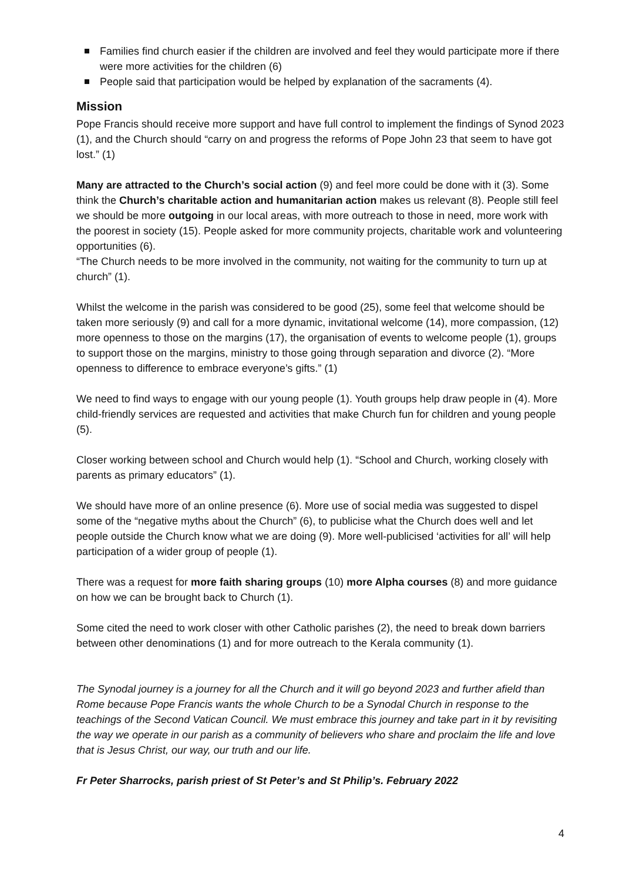Families find church easier if the children are involved and feel they would participate more if there were more activities for the children (6)
People said that participation would be helped by explanation of the sacraments (4).
Mission
Pope Francis should receive more support and have full control to implement the findings of Synod 2023 (1), and the Church should “carry on and progress the reforms of Pope John 23 that seem to have got lost.” (1)
Many are attracted to the Church’s social action (9) and feel more could be done with it (3). Some think the Church’s charitable action and humanitarian action makes us relevant (8). People still feel we should be more outgoing in our local areas, with more outreach to those in need, more work with the poorest in society (15). People asked for more community projects, charitable work and volunteering opportunities (6).
“The Church needs to be more involved in the community, not waiting for the community to turn up at church” (1).
Whilst the welcome in the parish was considered to be good (25), some feel that welcome should be taken more seriously (9) and call for a more dynamic, invitational welcome (14), more compassion, (12) more openness to those on the margins (17), the organisation of events to welcome people (1), groups to support those on the margins, ministry to those going through separation and divorce (2). “More openness to difference to embrace everyone’s gifts.” (1)
We need to find ways to engage with our young people (1). Youth groups help draw people in (4). More child-friendly services are requested and activities that make Church fun for children and young people (5).
Closer working between school and Church would help (1). “School and Church, working closely with parents as primary educators” (1).
We should have more of an online presence (6). More use of social media was suggested to dispel some of the “negative myths about the Church” (6), to publicise what the Church does well and let people outside the Church know what we are doing (9). More well-publicised ‘activities for all’ will help participation of a wider group of people (1).
There was a request for more faith sharing groups (10) more Alpha courses (8) and more guidance on how we can be brought back to Church (1).
Some cited the need to work closer with other Catholic parishes (2), the need to break down barriers between other denominations (1) and for more outreach to the Kerala community (1).
The Synodal journey is a journey for all the Church and it will go beyond 2023 and further afield than Rome because Pope Francis wants the whole Church to be a Synodal Church in response to the teachings of the Second Vatican Council. We must embrace this journey and take part in it by revisiting the way we operate in our parish as a community of believers who share and proclaim the life and love that is Jesus Christ, our way, our truth and our life.
Fr Peter Sharrocks, parish priest of St Peter’s and St Philip’s. February 2022
4